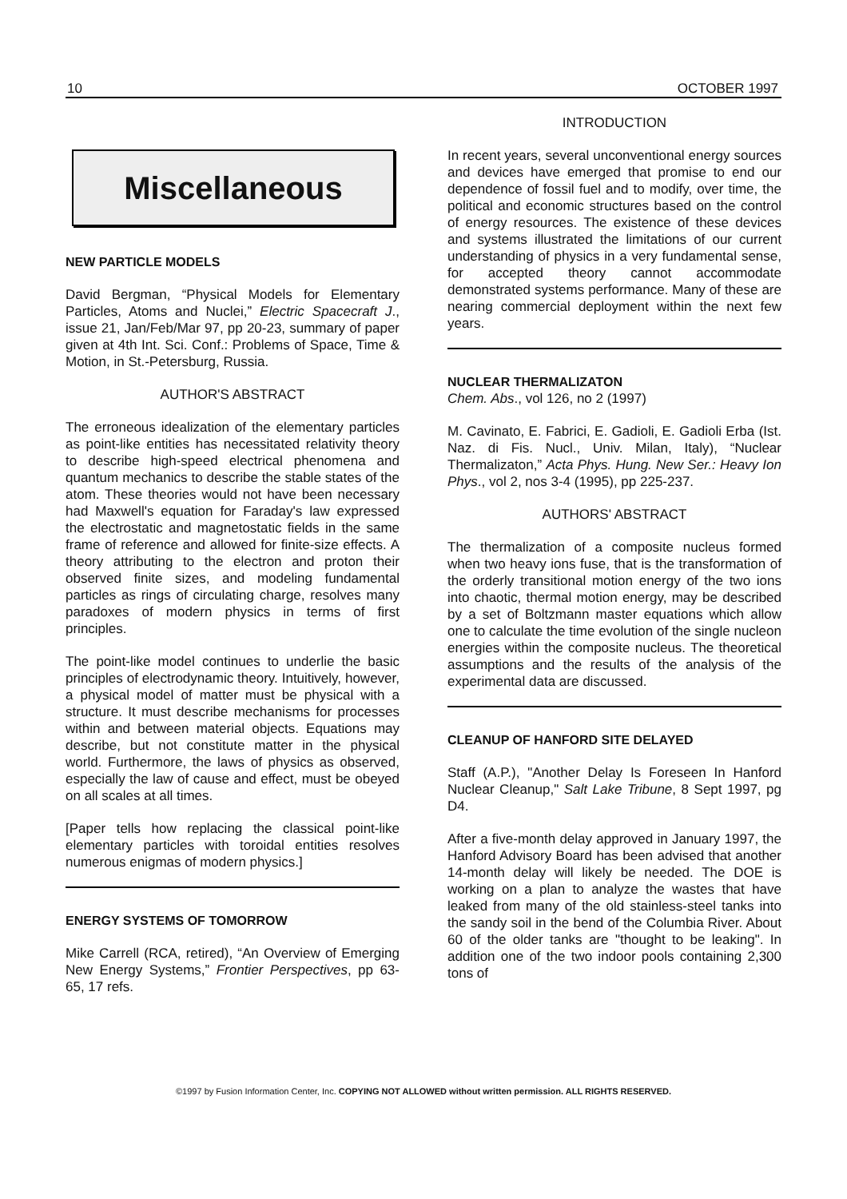10 OCTOBER 1997
Miscellaneous
NEW PARTICLE MODELS
David Bergman, “Physical Models for Elementary Particles, Atoms and Nuclei,” Electric Spacecraft J., issue 21, Jan/Feb/Mar 97, pp 20-23, summary of paper given at 4th Int. Sci. Conf.: Problems of Space, Time & Motion, in St.-Petersburg, Russia.
AUTHOR'S ABSTRACT
The erroneous idealization of the elementary particles as point-like entities has necessitated relativity theory to describe high-speed electrical phenomena and quantum mechanics to describe the stable states of the atom. These theories would not have been necessary had Maxwell's equation for Faraday's law expressed the electrostatic and magnetostatic fields in the same frame of reference and allowed for finite-size effects. A theory attributing to the electron and proton their observed finite sizes, and modeling fundamental particles as rings of circulating charge, resolves many paradoxes of modern physics in terms of first principles.
The point-like model continues to underlie the basic principles of electrodynamic theory. Intuitively, however, a physical model of matter must be physical with a structure. It must describe mechanisms for processes within and between material objects. Equations may describe, but not constitute matter in the physical world. Furthermore, the laws of physics as observed, especially the law of cause and effect, must be obeyed on all scales at all times.
[Paper tells how replacing the classical point-like elementary particles with toroidal entities resolves numerous enigmas of modern physics.]
ENERGY SYSTEMS OF TOMORROW
Mike Carrell (RCA, retired), “An Overview of Emerging New Energy Systems,” Frontier Perspectives, pp 63-65, 17 refs.
INTRODUCTION
In recent years, several unconventional energy sources and devices have emerged that promise to end our dependence of fossil fuel and to modify, over time, the political and economic structures based on the control of energy resources. The existence of these devices and systems illustrated the limitations of our current understanding of physics in a very fundamental sense, for accepted theory cannot accommodate demonstrated systems performance. Many of these are nearing commercial deployment within the next few years.
NUCLEAR THERMALIZATON
Chem. Abs., vol 126, no 2 (1997)
M. Cavinato, E. Fabrici, E. Gadioli, E. Gadioli Erba (Ist. Naz. di Fis. Nucl., Univ. Milan, Italy), “Nuclear Thermalizaton,” Acta Phys. Hung. New Ser.: Heavy Ion Phys., vol 2, nos 3-4 (1995), pp 225-237.
AUTHORS' ABSTRACT
The thermalization of a composite nucleus formed when two heavy ions fuse, that is the transformation of the orderly transitional motion energy of the two ions into chaotic, thermal motion energy, may be described by a set of Boltzmann master equations which allow one to calculate the time evolution of the single nucleon energies within the composite nucleus. The theoretical assumptions and the results of the analysis of the experimental data are discussed.
CLEANUP OF HANFORD SITE DELAYED
Staff (A.P.), "Another Delay Is Foreseen In Hanford Nuclear Cleanup," Salt Lake Tribune, 8 Sept 1997, pg D4.
After a five-month delay approved in January 1997, the Hanford Advisory Board has been advised that another 14-month delay will likely be needed. The DOE is working on a plan to analyze the wastes that have leaked from many of the old stainless-steel tanks into the sandy soil in the bend of the Columbia River. About 60 of the older tanks are "thought to be leaking". In addition one of the two indoor pools containing 2,300 tons of
©1997 by Fusion Information Center, Inc. COPYING NOT ALLOWED without written permission. ALL RIGHTS RESERVED.